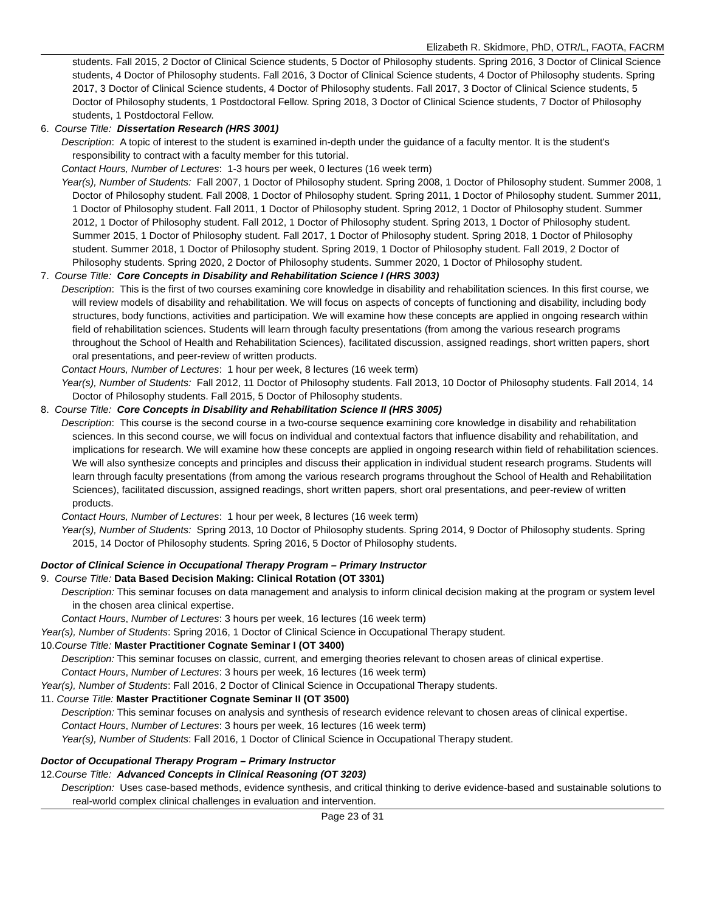Elizabeth R. Skidmore, PhD, OTR/L, FAOTA, FACRM
students. Fall 2015, 2 Doctor of Clinical Science students, 5 Doctor of Philosophy students. Spring 2016, 3 Doctor of Clinical Science students, 4 Doctor of Philosophy students. Fall 2016, 3 Doctor of Clinical Science students, 4 Doctor of Philosophy students. Spring 2017, 3 Doctor of Clinical Science students, 4 Doctor of Philosophy students. Fall 2017, 3 Doctor of Clinical Science students, 5 Doctor of Philosophy students, 1 Postdoctoral Fellow. Spring 2018, 3 Doctor of Clinical Science students, 7 Doctor of Philosophy students, 1 Postdoctoral Fellow.
6. Course Title: Dissertation Research (HRS 3001)
Description: A topic of interest to the student is examined in-depth under the guidance of a faculty mentor. It is the student's responsibility to contract with a faculty member for this tutorial.
Contact Hours, Number of Lectures: 1-3 hours per week, 0 lectures (16 week term)
Year(s), Number of Students: Fall 2007, 1 Doctor of Philosophy student. Spring 2008, 1 Doctor of Philosophy student. Summer 2008, 1 Doctor of Philosophy student. Fall 2008, 1 Doctor of Philosophy student. Spring 2011, 1 Doctor of Philosophy student. Summer 2011, 1 Doctor of Philosophy student. Fall 2011, 1 Doctor of Philosophy student. Spring 2012, 1 Doctor of Philosophy student. Summer 2012, 1 Doctor of Philosophy student. Fall 2012, 1 Doctor of Philosophy student. Spring 2013, 1 Doctor of Philosophy student. Summer 2015, 1 Doctor of Philosophy student. Fall 2017, 1 Doctor of Philosophy student. Spring 2018, 1 Doctor of Philosophy student. Summer 2018, 1 Doctor of Philosophy student. Spring 2019, 1 Doctor of Philosophy student. Fall 2019, 2 Doctor of Philosophy students. Spring 2020, 2 Doctor of Philosophy students. Summer 2020, 1 Doctor of Philosophy student.
7. Course Title: Core Concepts in Disability and Rehabilitation Science I (HRS 3003)
Description: This is the first of two courses examining core knowledge in disability and rehabilitation sciences. In this first course, we will review models of disability and rehabilitation. We will focus on aspects of concepts of functioning and disability, including body structures, body functions, activities and participation. We will examine how these concepts are applied in ongoing research within field of rehabilitation sciences. Students will learn through faculty presentations (from among the various research programs throughout the School of Health and Rehabilitation Sciences), facilitated discussion, assigned readings, short written papers, short oral presentations, and peer-review of written products.
Contact Hours, Number of Lectures: 1 hour per week, 8 lectures (16 week term)
Year(s), Number of Students: Fall 2012, 11 Doctor of Philosophy students. Fall 2013, 10 Doctor of Philosophy students. Fall 2014, 14 Doctor of Philosophy students. Fall 2015, 5 Doctor of Philosophy students.
8. Course Title: Core Concepts in Disability and Rehabilitation Science II (HRS 3005)
Description: This course is the second course in a two-course sequence examining core knowledge in disability and rehabilitation sciences. In this second course, we will focus on individual and contextual factors that influence disability and rehabilitation, and implications for research. We will examine how these concepts are applied in ongoing research within field of rehabilitation sciences. We will also synthesize concepts and principles and discuss their application in individual student research programs. Students will learn through faculty presentations (from among the various research programs throughout the School of Health and Rehabilitation Sciences), facilitated discussion, assigned readings, short written papers, short oral presentations, and peer-review of written products.
Contact Hours, Number of Lectures: 1 hour per week, 8 lectures (16 week term)
Year(s), Number of Students: Spring 2013, 10 Doctor of Philosophy students. Spring 2014, 9 Doctor of Philosophy students. Spring 2015, 14 Doctor of Philosophy students. Spring 2016, 5 Doctor of Philosophy students.
Doctor of Clinical Science in Occupational Therapy Program – Primary Instructor
9. Course Title: Data Based Decision Making: Clinical Rotation (OT 3301)
Description: This seminar focuses on data management and analysis to inform clinical decision making at the program or system level in the chosen area clinical expertise.
Contact Hours, Number of Lectures: 3 hours per week, 16 lectures (16 week term)
Year(s), Number of Students: Spring 2016, 1 Doctor of Clinical Science in Occupational Therapy student.
10.Course Title: Master Practitioner Cognate Seminar I (OT 3400)
Description: This seminar focuses on classic, current, and emerging theories relevant to chosen areas of clinical expertise.
Contact Hours, Number of Lectures: 3 hours per week, 16 lectures (16 week term)
Year(s), Number of Students: Fall 2016, 2 Doctor of Clinical Science in Occupational Therapy students.
11. Course Title: Master Practitioner Cognate Seminar II (OT 3500)
Description: This seminar focuses on analysis and synthesis of research evidence relevant to chosen areas of clinical expertise.
Contact Hours, Number of Lectures: 3 hours per week, 16 lectures (16 week term)
Year(s), Number of Students: Fall 2016, 1 Doctor of Clinical Science in Occupational Therapy student.
Doctor of Occupational Therapy Program – Primary Instructor
12.Course Title: Advanced Concepts in Clinical Reasoning (OT 3203)
Description: Uses case-based methods, evidence synthesis, and critical thinking to derive evidence-based and sustainable solutions to real-world complex clinical challenges in evaluation and intervention.
Page 23 of 31